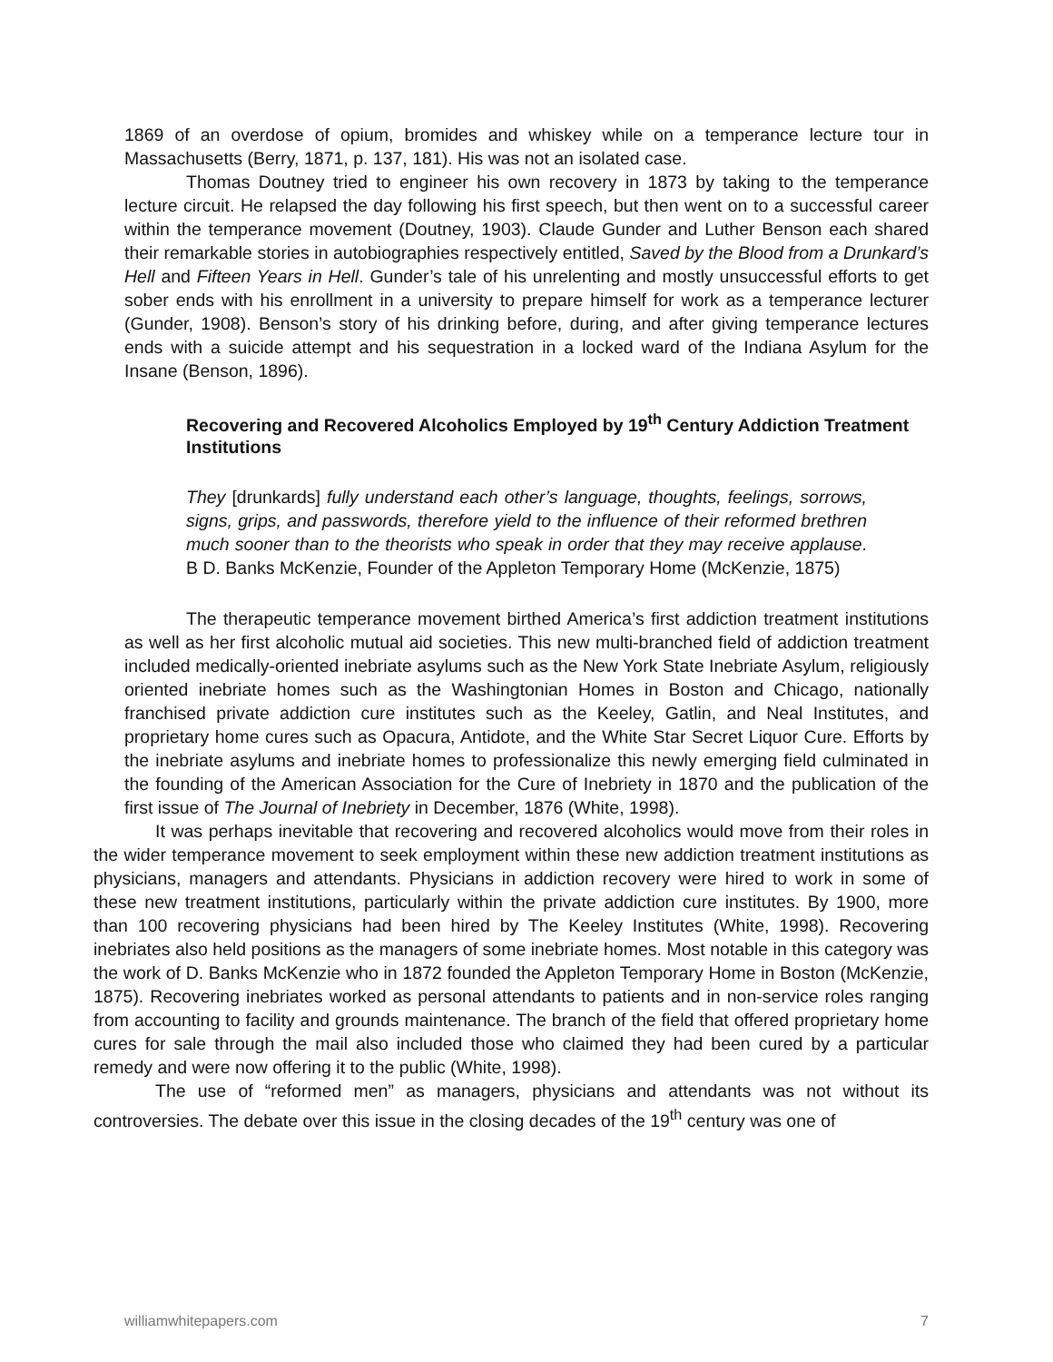1869 of an overdose of opium, bromides and whiskey while on a temperance lecture tour in Massachusetts (Berry, 1871, p. 137, 181). His was not an isolated case.
Thomas Doutney tried to engineer his own recovery in 1873 by taking to the temperance lecture circuit. He relapsed the day following his first speech, but then went on to a successful career within the temperance movement (Doutney, 1903). Claude Gunder and Luther Benson each shared their remarkable stories in autobiographies respectively entitled, Saved by the Blood from a Drunkard’s Hell and Fifteen Years in Hell. Gunder’s tale of his unrelenting and mostly unsuccessful efforts to get sober ends with his enrollment in a university to prepare himself for work as a temperance lecturer (Gunder, 1908). Benson’s story of his drinking before, during, and after giving temperance lectures ends with a suicide attempt and his sequestration in a locked ward of the Indiana Asylum for the Insane (Benson, 1896).
Recovering and Recovered Alcoholics Employed by 19<sup>th</sup> Century Addiction Treatment Institutions
They [drunkards] fully understand each other’s language, thoughts, feelings, sorrows, signs, grips, and passwords, therefore yield to the influence of their reformed brethren much sooner than to the theorists who speak in order that they may receive applause. B D. Banks McKenzie, Founder of the Appleton Temporary Home (McKenzie, 1875)
The therapeutic temperance movement birthed America’s first addiction treatment institutions as well as her first alcoholic mutual aid societies. This new multi-branched field of addiction treatment included medically-oriented inebriate asylums such as the New York State Inebriate Asylum, religiously oriented inebriate homes such as the Washingtonian Homes in Boston and Chicago, nationally franchised private addiction cure institutes such as the Keeley, Gatlin, and Neal Institutes, and proprietary home cures such as Opacura, Antidote, and the White Star Secret Liquor Cure. Efforts by the inebriate asylums and inebriate homes to professionalize this newly emerging field culminated in the founding of the American Association for the Cure of Inebriety in 1870 and the publication of the first issue of The Journal of Inebriety in December, 1876 (White, 1998).
It was perhaps inevitable that recovering and recovered alcoholics would move from their roles in the wider temperance movement to seek employment within these new addiction treatment institutions as physicians, managers and attendants. Physicians in addiction recovery were hired to work in some of these new treatment institutions, particularly within the private addiction cure institutes. By 1900, more than 100 recovering physicians had been hired by The Keeley Institutes (White, 1998). Recovering inebriates also held positions as the managers of some inebriate homes. Most notable in this category was the work of D. Banks McKenzie who in 1872 founded the Appleton Temporary Home in Boston (McKenzie, 1875). Recovering inebriates worked as personal attendants to patients and in non-service roles ranging from accounting to facility and grounds maintenance. The branch of the field that offered proprietary home cures for sale through the mail also included those who claimed they had been cured by a particular remedy and were now offering it to the public (White, 1998).
The use of “reformed men” as managers, physicians and attendants was not without its controversies. The debate over this issue in the closing decades of the 19<sup>th</sup> century was one of
williamwhitepapers.com 7